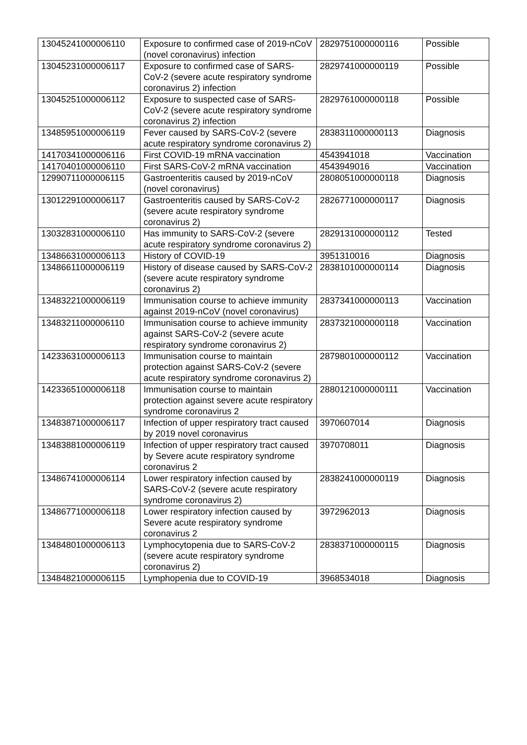| 13045241000006110 | Exposure to confirmed case of 2019-nCoV (novel coronavirus) infection | 2829751000000116 | Possible |
| 13045231000006117 | Exposure to confirmed case of SARS-CoV-2 (severe acute respiratory syndrome coronavirus 2) infection | 2829741000000119 | Possible |
| 13045251000006112 | Exposure to suspected case of SARS-CoV-2 (severe acute respiratory syndrome coronavirus 2) infection | 2829761000000118 | Possible |
| 13485951000006119 | Fever caused by SARS-CoV-2 (severe acute respiratory syndrome coronavirus 2) | 2838311000000113 | Diagnosis |
| 14170341000006116 | First COVID-19 mRNA vaccination | 4543941018 | Vaccination |
| 14170401000006110 | First SARS-CoV-2 mRNA vaccination | 4543949016 | Vaccination |
| 12990711000006115 | Gastroenteritis caused by 2019-nCoV (novel coronavirus) | 2808051000000118 | Diagnosis |
| 13012291000006117 | Gastroenteritis caused by SARS-CoV-2 (severe acute respiratory syndrome coronavirus 2) | 2826771000000117 | Diagnosis |
| 13032831000006110 | Has immunity to SARS-CoV-2 (severe acute respiratory syndrome coronavirus 2) | 2829131000000112 | Tested |
| 13486631000006113 | History of COVID-19 | 3951310016 | Diagnosis |
| 13486611000006119 | History of disease caused by SARS-CoV-2 (severe acute respiratory syndrome coronavirus 2) | 2838101000000114 | Diagnosis |
| 13483221000006119 | Immunisation course to achieve immunity against 2019-nCoV (novel coronavirus) | 2837341000000113 | Vaccination |
| 13483211000006110 | Immunisation course to achieve immunity against SARS-CoV-2 (severe acute respiratory syndrome coronavirus 2) | 2837321000000118 | Vaccination |
| 14233631000006113 | Immunisation course to maintain protection against SARS-CoV-2 (severe acute respiratory syndrome coronavirus 2) | 2879801000000112 | Vaccination |
| 14233651000006118 | Immunisation course to maintain protection against severe acute respiratory syndrome coronavirus 2 | 2880121000000111 | Vaccination |
| 13483871000006117 | Infection of upper respiratory tract caused by 2019 novel coronavirus | 3970607014 | Diagnosis |
| 13483881000006119 | Infection of upper respiratory tract caused by Severe acute respiratory syndrome coronavirus 2 | 3970708011 | Diagnosis |
| 13486741000006114 | Lower respiratory infection caused by SARS-CoV-2 (severe acute respiratory syndrome coronavirus 2) | 2838241000000119 | Diagnosis |
| 13486771000006118 | Lower respiratory infection caused by Severe acute respiratory syndrome coronavirus 2 | 3972962013 | Diagnosis |
| 13484801000006113 | Lymphocytopenia due to SARS-CoV-2 (severe acute respiratory syndrome coronavirus 2) | 2838371000000115 | Diagnosis |
| 13484821000006115 | Lymphopenia due to COVID-19 | 3968534018 | Diagnosis |